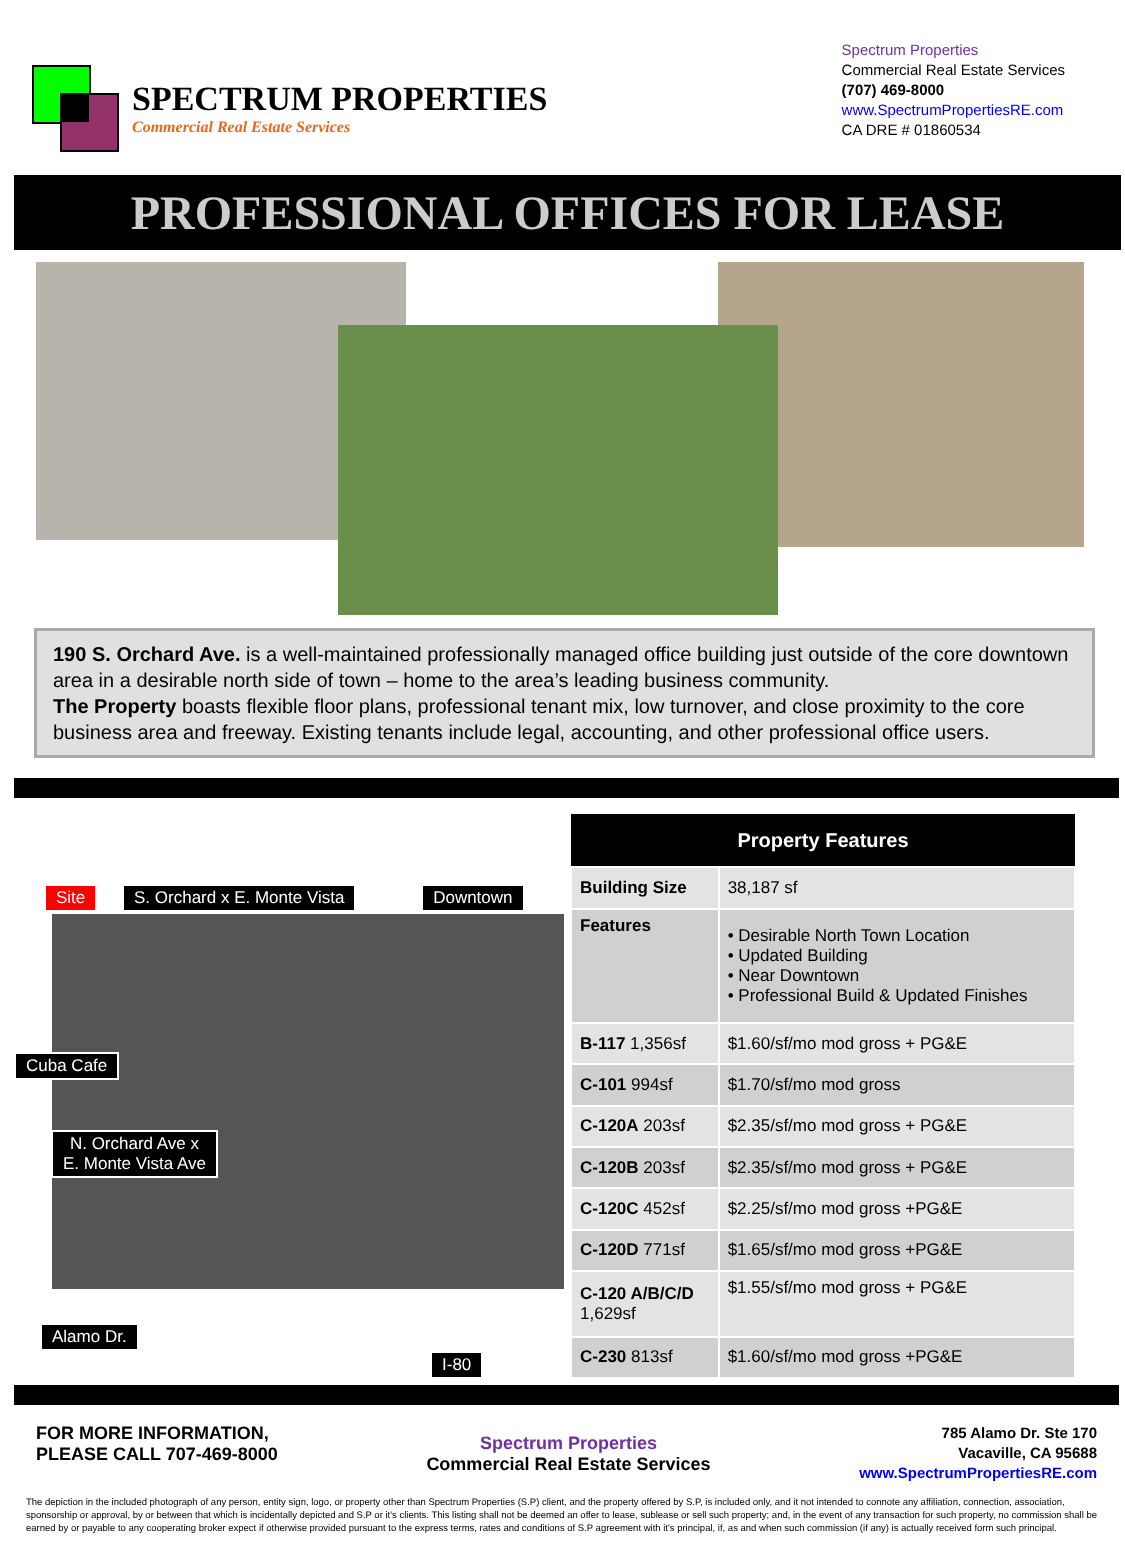SPECTRUM PROPERTIES
Commercial Real Estate Services
Spectrum Properties
Commercial Real Estate Services
(707) 469-8000
www.SpectrumPropertiesRE.com
CA DRE # 01860534
PROFESSIONAL OFFICES FOR LEASE
190 S. Orchard Ave. is a well-maintained professionally managed office building just outside of the core downtown area in a desirable north side of town – home to the area’s leading business community.
The Property boasts flexible floor plans, professional tenant mix, low turnover, and close proximity to the core business area and freeway. Existing tenants include legal, accounting, and other professional office users.
Site S. Orchard x E. Monte Vista Downtown
Cuba Cafe
N. Orchard Ave x
E. Monte Vista Ave
Alamo Dr. I-80
| Property Features | |
| --- | --- |
| Building Size | 38,187 sf |
| Features | • Desirable North Town Location • Updated Building • Near Downtown • Professional Build & Updated Finishes |
| B-117 1,356sf | $1.60/sf/mo mod gross + PG&E |
| C-101 994sf | $1.70/sf/mo mod gross |
| C-120A 203sf | $2.35/sf/mo mod gross + PG&E |
| C-120B 203sf | $2.35/sf/mo mod gross + PG&E |
| C-120C 452sf | $2.25/sf/mo mod gross +PG&E |
| C-120D 771sf | $1.65/sf/mo mod gross +PG&E |
| C-120 A/B/C/D 1,629sf | $1.55/sf/mo mod gross + PG&E |
| C-230 813sf | $1.60/sf/mo mod gross +PG&E |
FOR MORE INFORMATION,
PLEASE CALL 707-469-8000
Spectrum Properties
Commercial Real Estate Services
785 Alamo Dr. Ste 170
Vacaville, CA 95688
www.SpectrumPropertiesRE.com
The depiction in the included photograph of any person, entity sign, logo, or property other than Spectrum Properties (S.P) client, and the property offered by S.P, is included only, and it not intended to connote any affiliation, connection, association, sponsorship or approval, by or between that which is incidentally depicted and S.P or it's clients. This listing shall not be deemed an offer to lease, sublease or sell such property; and, in the event of any transaction for such property, no commission shall be earned by or payable to any cooperating broker expect if otherwise provided pursuant to the express terms, rates and conditions of S.P agreement with it's principal, if, as and when such commission (if any) is actually received form such principal.